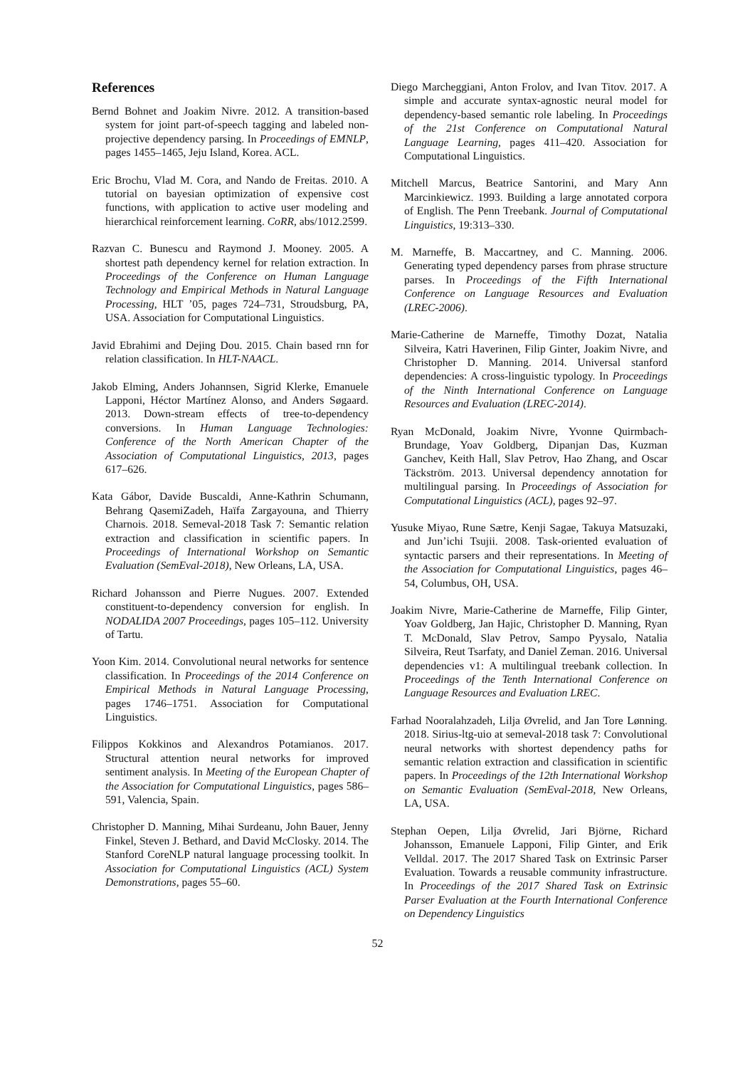References
Bernd Bohnet and Joakim Nivre. 2012. A transition-based system for joint part-of-speech tagging and labeled non-projective dependency parsing. In Proceedings of EMNLP, pages 1455–1465, Jeju Island, Korea. ACL.
Eric Brochu, Vlad M. Cora, and Nando de Freitas. 2010. A tutorial on bayesian optimization of expensive cost functions, with application to active user modeling and hierarchical reinforcement learning. CoRR, abs/1012.2599.
Razvan C. Bunescu and Raymond J. Mooney. 2005. A shortest path dependency kernel for relation extraction. In Proceedings of the Conference on Human Language Technology and Empirical Methods in Natural Language Processing, HLT ’05, pages 724–731, Stroudsburg, PA, USA. Association for Computational Linguistics.
Javid Ebrahimi and Dejing Dou. 2015. Chain based rnn for relation classification. In HLT-NAACL.
Jakob Elming, Anders Johannsen, Sigrid Klerke, Emanuele Lapponi, Héctor Martínez Alonso, and Anders Søgaard. 2013. Down-stream effects of tree-to-dependency conversions. In Human Language Technologies: Conference of the North American Chapter of the Association of Computational Linguistics, 2013, pages 617–626.
Kata Gábor, Davide Buscaldi, Anne-Kathrin Schumann, Behrang QasemiZadeh, Haïfa Zargayouna, and Thierry Charnois. 2018. Semeval-2018 Task 7: Semantic relation extraction and classification in scientific papers. In Proceedings of International Workshop on Semantic Evaluation (SemEval-2018), New Orleans, LA, USA.
Richard Johansson and Pierre Nugues. 2007. Extended constituent-to-dependency conversion for english. In NODALIDA 2007 Proceedings, pages 105–112. University of Tartu.
Yoon Kim. 2014. Convolutional neural networks for sentence classification. In Proceedings of the 2014 Conference on Empirical Methods in Natural Language Processing, pages 1746–1751. Association for Computational Linguistics.
Filippos Kokkinos and Alexandros Potamianos. 2017. Structural attention neural networks for improved sentiment analysis. In Meeting of the European Chapter of the Association for Computational Linguistics, pages 586–591, Valencia, Spain.
Christopher D. Manning, Mihai Surdeanu, John Bauer, Jenny Finkel, Steven J. Bethard, and David McClosky. 2014. The Stanford CoreNLP natural language processing toolkit. In Association for Computational Linguistics (ACL) System Demonstrations, pages 55–60.
Diego Marcheggiani, Anton Frolov, and Ivan Titov. 2017. A simple and accurate syntax-agnostic neural model for dependency-based semantic role labeling. In Proceedings of the 21st Conference on Computational Natural Language Learning, pages 411–420. Association for Computational Linguistics.
Mitchell Marcus, Beatrice Santorini, and Mary Ann Marcinkiewicz. 1993. Building a large annotated corpora of English. The Penn Treebank. Journal of Computational Linguistics, 19:313–330.
M. Marneffe, B. Maccartney, and C. Manning. 2006. Generating typed dependency parses from phrase structure parses. In Proceedings of the Fifth International Conference on Language Resources and Evaluation (LREC-2006).
Marie-Catherine de Marneffe, Timothy Dozat, Natalia Silveira, Katri Haverinen, Filip Ginter, Joakim Nivre, and Christopher D. Manning. 2014. Universal stanford dependencies: A cross-linguistic typology. In Proceedings of the Ninth International Conference on Language Resources and Evaluation (LREC-2014).
Ryan McDonald, Joakim Nivre, Yvonne Quirmbach-Brundage, Yoav Goldberg, Dipanjan Das, Kuzman Ganchev, Keith Hall, Slav Petrov, Hao Zhang, and Oscar Täckström. 2013. Universal dependency annotation for multilingual parsing. In Proceedings of Association for Computational Linguistics (ACL), pages 92–97.
Yusuke Miyao, Rune Sætre, Kenji Sagae, Takuya Matsuzaki, and Jun’ichi Tsujii. 2008. Task-oriented evaluation of syntactic parsers and their representations. In Meeting of the Association for Computational Linguistics, pages 46–54, Columbus, OH, USA.
Joakim Nivre, Marie-Catherine de Marneffe, Filip Ginter, Yoav Goldberg, Jan Hajic, Christopher D. Manning, Ryan T. McDonald, Slav Petrov, Sampo Pyysalo, Natalia Silveira, Reut Tsarfaty, and Daniel Zeman. 2016. Universal dependencies v1: A multilingual treebank collection. In Proceedings of the Tenth International Conference on Language Resources and Evaluation LREC.
Farhad Nooralahzadeh, Lilja Øvrelid, and Jan Tore Lønning. 2018. Sirius-ltg-uio at semeval-2018 task 7: Convolutional neural networks with shortest dependency paths for semantic relation extraction and classification in scientific papers. In Proceedings of the 12th International Workshop on Semantic Evaluation (SemEval-2018, New Orleans, LA, USA.
Stephan Oepen, Lilja Øvrelid, Jari Björne, Richard Johansson, Emanuele Lapponi, Filip Ginter, and Erik Velldal. 2017. The 2017 Shared Task on Extrinsic Parser Evaluation. Towards a reusable community infrastructure. In Proceedings of the 2017 Shared Task on Extrinsic Parser Evaluation at the Fourth International Conference on Dependency Linguistics
52